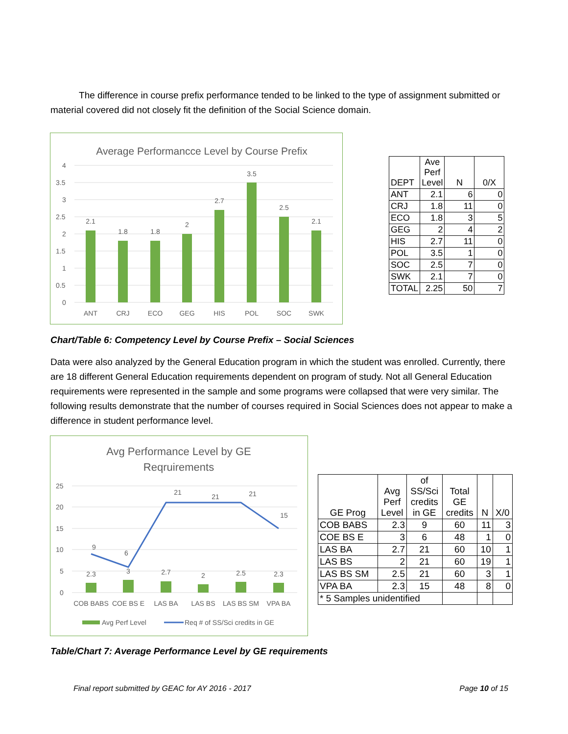The difference in course prefix performance tended to be linked to the type of assignment submitted or material covered did not closely fit the definition of the Social Science domain.
Average Performancce Level by Course Prefix
4
3.5
3
2.5
2
1.5
1
0.5
0
2.1
1.8
1.8
2
2.7
3.5
2.5
2.1
ANT
CRJ
ECO
GEG
HIS
POL
SOC
SWK
| DEPT | Ave Perf Level | N | 0/X |
| ANT | 2.1 | 6 | 0 |
| CRJ | 1.8 | 11 | 0 |
| ECO | 1.8 | 3 | 5 |
| GEG | 2 | 4 | 2 |
| HIS | 2.7 | 11 | 0 |
| POL | 3.5 | 1 | 0 |
| SOC | 2.5 | 7 | 0 |
| SWK | 2.1 | 7 | 0 |
| TOTAL | 2.25 | 50 | 7 |
Chart/Table 6: Competency Level by Course Prefix – Social Sciences
Data were also analyzed by the General Education program in which the student was enrolled. Currently, there are 18 different General Education requirements dependent on program of study. Not all General Education requirements were represented in the sample and some programs were collapsed that were very similar. The following results demonstrate that the number of courses required in Social Sciences does not appear to make a difference in student performance level.
Avg Performance Level by GE
Reqruirements
25
20
15
10
5
0
2.3
3
2.7
2
2.5
2.3
9
6
21
21
21
15
COB BABS
COE BS E
LAS BA
LAS BS
LAS BS SM
VPA BA
Avg Perf Level
Req # of SS/Sci credits in GE
| GE Prog | Avg Perf Level | of SS/Sci credits in GE | Total GE credits | N | X/0 |
| COB BABS | 2.3 | 9 | 60 | 11 | 3 |
| COE BS E | 3 | 6 | 48 | 1 | 0 |
| LAS BA | 2.7 | 21 | 60 | 10 | 1 |
| LAS BS | 2 | 21 | 60 | 19 | 1 |
| LAS BS SM | 2.5 | 21 | 60 | 3 | 1 |
| VPA BA | 2.3 | 15 | 48 | 8 | 0 |
| * 5 Samples unidentified | | | | | |
Table/Chart 7: Average Performance Level by GE requirements
Final report submitted by GEAC for AY 2016 - 2017 Page 10 of 15